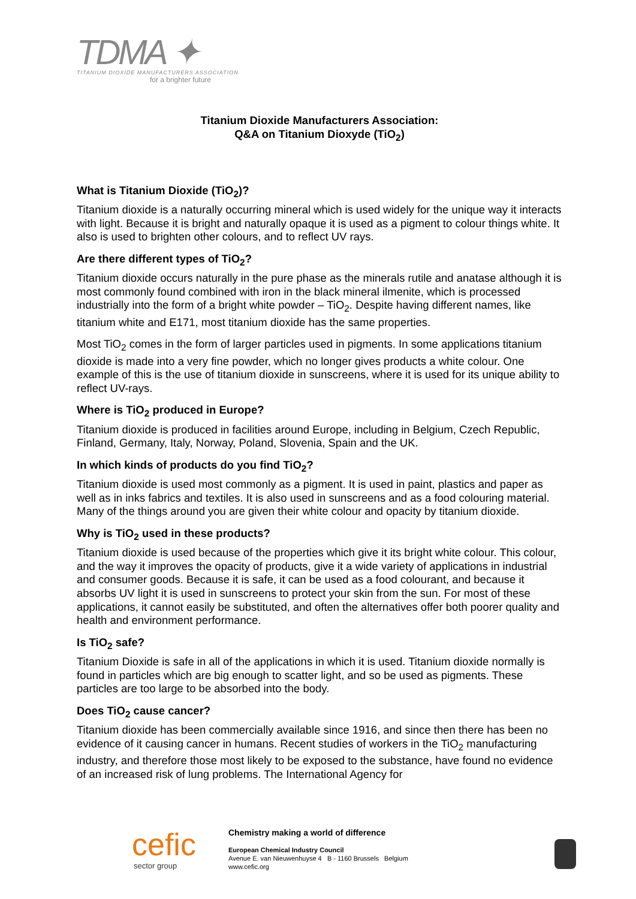TDMA ✦
TITANIUM DIOXIDE MANUFACTURERS ASSOCIATION
for a brighter future
Titanium Dioxide Manufacturers Association:
Q&A on Titanium Dioxyde (TiO<sub>2</sub>)
What is Titanium Dioxide (TiO<sub>2</sub>)?
Titanium dioxide is a naturally occurring mineral which is used widely for the unique way it interacts with light. Because it is bright and naturally opaque it is used as a pigment to colour things white. It also is used to brighten other colours, and to reflect UV rays.
Are there different types of TiO<sub>2</sub>?
Titanium dioxide occurs naturally in the pure phase as the minerals rutile and anatase although it is most commonly found combined with iron in the black mineral ilmenite, which is processed industrially into the form of a bright white powder – TiO<sub>2</sub>. Despite having different names, like titanium white and E171, most titanium dioxide has the same properties.
Most TiO<sub>2</sub> comes in the form of larger particles used in pigments. In some applications titanium dioxide is made into a very fine powder, which no longer gives products a white colour. One example of this is the use of titanium dioxide in sunscreens, where it is used for its unique ability to reflect UV-rays.
Where is TiO<sub>2</sub> produced in Europe?
Titanium dioxide is produced in facilities around Europe, including in Belgium, Czech Republic, Finland, Germany, Italy, Norway, Poland, Slovenia, Spain and the UK.
In which kinds of products do you find TiO<sub>2</sub>?
Titanium dioxide is used most commonly as a pigment. It is used in paint, plastics and paper as well as in inks fabrics and textiles. It is also used in sunscreens and as a food colouring material. Many of the things around you are given their white colour and opacity by titanium dioxide.
Why is TiO<sub>2</sub> used in these products?
Titanium dioxide is used because of the properties which give it its bright white colour. This colour, and the way it improves the opacity of products, give it a wide variety of applications in industrial and consumer goods. Because it is safe, it can be used as a food colourant, and because it absorbs UV light it is used in sunscreens to protect your skin from the sun. For most of these applications, it cannot easily be substituted, and often the alternatives offer both poorer quality and health and environment performance.
Is TiO<sub>2</sub> safe?
Titanium Dioxide is safe in all of the applications in which it is used. Titanium dioxide normally is found in particles which are big enough to scatter light, and so be used as pigments. These particles are too large to be absorbed into the body.
Does TiO<sub>2</sub> cause cancer?
Titanium dioxide has been commercially available since 1916, and since then there has been no evidence of it causing cancer in humans. Recent studies of workers in the TiO<sub>2</sub> manufacturing industry, and therefore those most likely to be exposed to the substance, have found no evidence of an increased risk of lung problems. The International Agency for
cefic
sector group
Chemistry making a world of difference
European Chemical Industry Council
Avenue E. van Nieuwenhuyse 4 B - 1160 Brussels Belgium
www.cefic.org